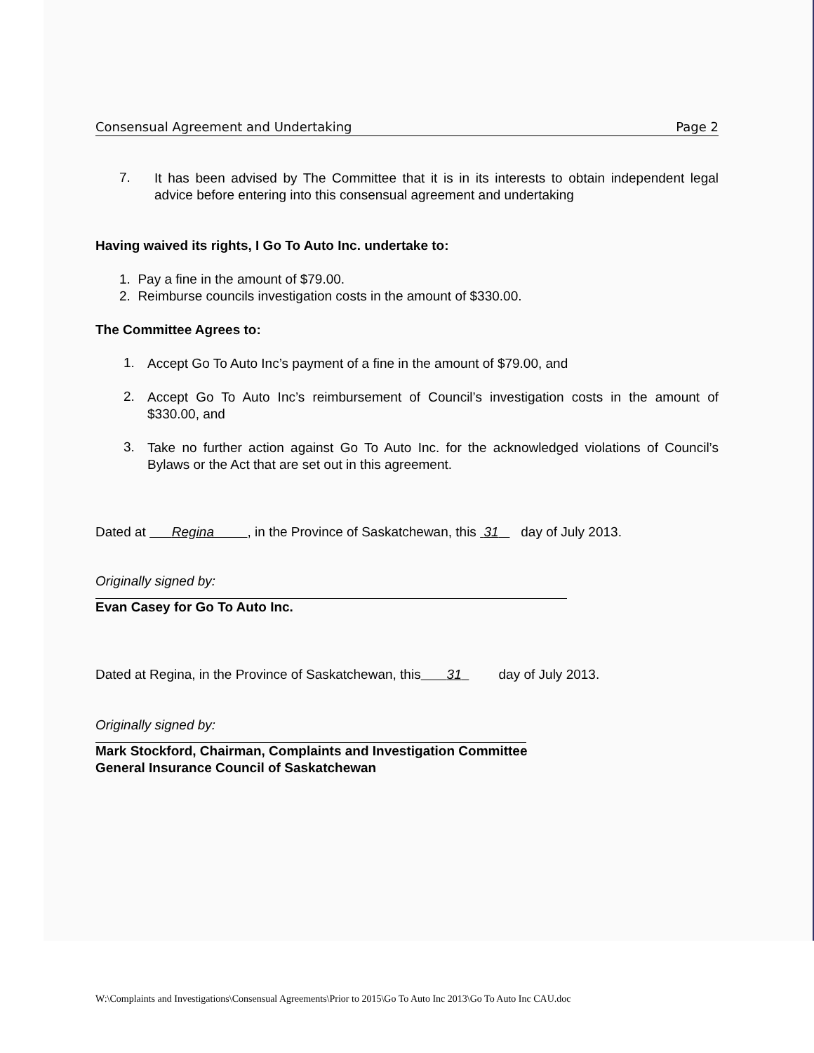Consensual Agreement and Undertaking Page 2
7.
It has been advised by The Committee that it is in its interests to obtain independent legal advice before entering into this consensual agreement and undertaking
Having waived its rights, I Go To Auto Inc. undertake to:
1. Pay a fine in the amount of $79.00.
2. Reimburse councils investigation costs in the amount of $330.00.
The Committee Agrees to:
1.
Accept Go To Auto Inc’s payment of a fine in the amount of $79.00, and
2.
Accept Go To Auto Inc’s reimbursement of Council’s investigation costs in the amount of $330.00, and
3.
Take no further action against Go To Auto Inc. for the acknowledged violations of Council’s Bylaws or the Act that are set out in this agreement.
Dated at Regina , in the Province of Saskatchewan, this 31 day of July 2013.
Originally signed by:
Evan Casey for Go To Auto Inc.
Dated at Regina, in the Province of Saskatchewan, this 31 day of July 2013.
Originally signed by:
Mark Stockford, Chairman, Complaints and Investigation Committee
General Insurance Council of Saskatchewan
W:\Complaints and Investigations\Consensual Agreements\Prior to 2015\Go To Auto Inc 2013\Go To Auto Inc CAU.doc